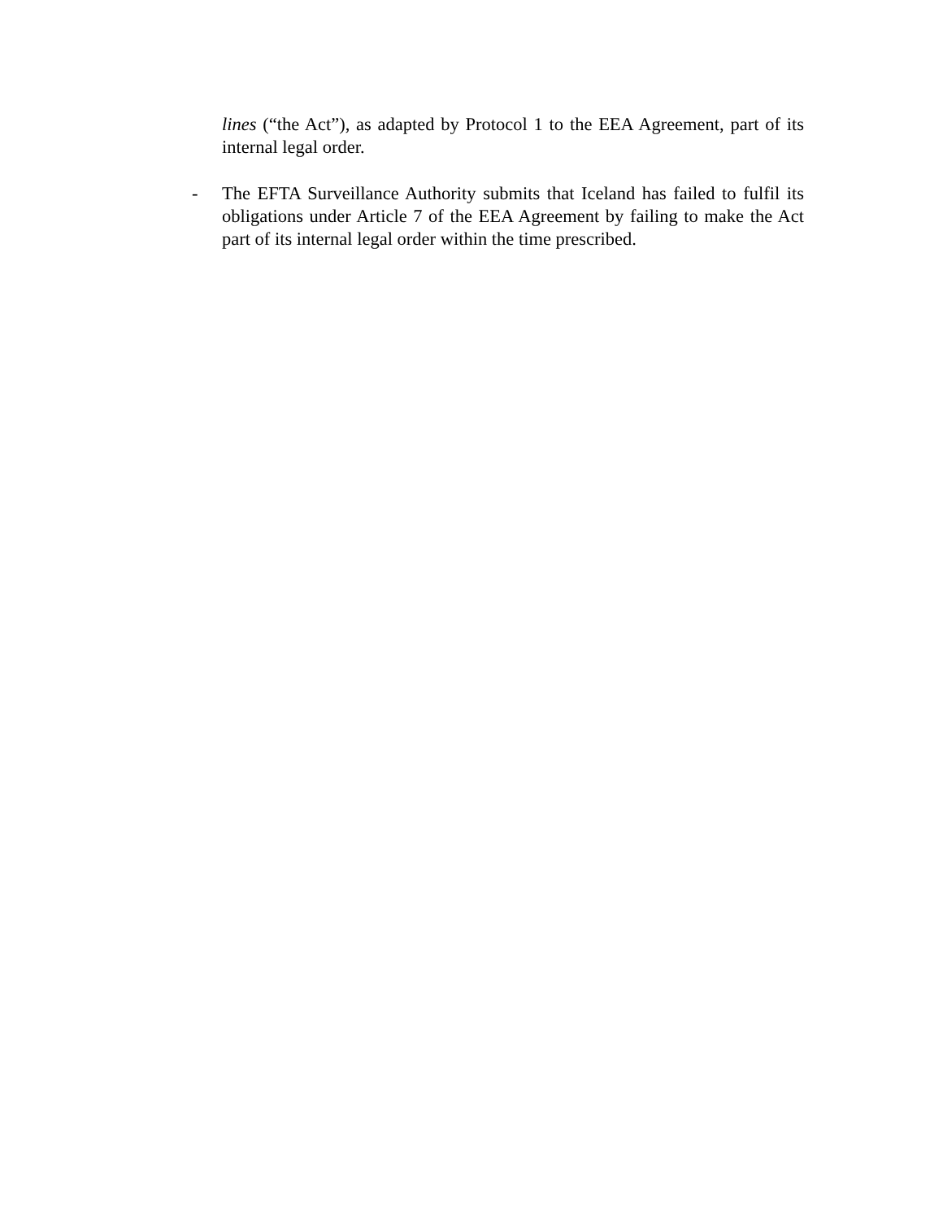lines (“the Act”), as adapted by Protocol 1 to the EEA Agreement, part of its internal legal order.
- The EFTA Surveillance Authority submits that Iceland has failed to fulfil its obligations under Article 7 of the EEA Agreement by failing to make the Act part of its internal legal order within the time prescribed.